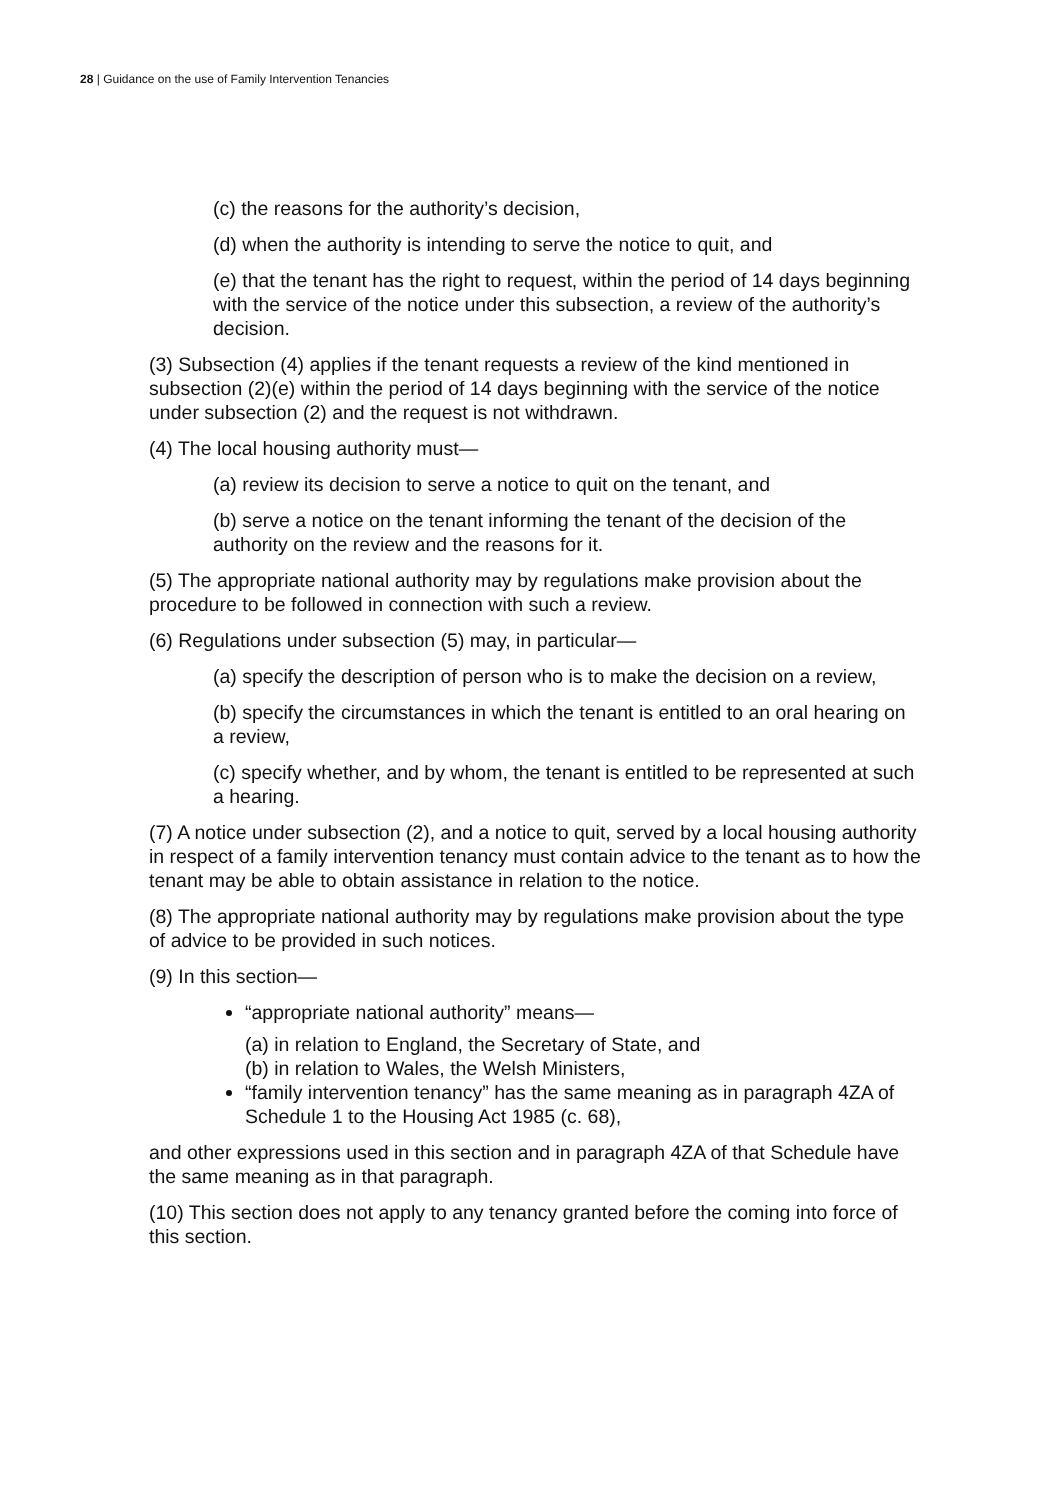28 | Guidance on the use of Family Intervention Tenancies
(c) the reasons for the authority’s decision,
(d) when the authority is intending to serve the notice to quit, and
(e) that the tenant has the right to request, within the period of 14 days beginning with the service of the notice under this subsection, a review of the authority’s decision.
(3) Subsection (4) applies if the tenant requests a review of the kind mentioned in subsection (2)(e) within the period of 14 days beginning with the service of the notice under subsection (2) and the request is not withdrawn.
(4) The local housing authority must—
(a) review its decision to serve a notice to quit on the tenant, and
(b) serve a notice on the tenant informing the tenant of the decision of the authority on the review and the reasons for it.
(5) The appropriate national authority may by regulations make provision about the procedure to be followed in connection with such a review.
(6) Regulations under subsection (5) may, in particular—
(a) specify the description of person who is to make the decision on a review,
(b) specify the circumstances in which the tenant is entitled to an oral hearing on a review,
(c) specify whether, and by whom, the tenant is entitled to be represented at such a hearing.
(7) A notice under subsection (2), and a notice to quit, served by a local housing authority in respect of a family intervention tenancy must contain advice to the tenant as to how the tenant may be able to obtain assistance in relation to the notice.
(8) The appropriate national authority may by regulations make provision about the type of advice to be provided in such notices.
(9) In this section—
“appropriate national authority” means—
(a) in relation to England, the Secretary of State, and
(b) in relation to Wales, the Welsh Ministers,
“family intervention tenancy” has the same meaning as in paragraph 4ZA of Schedule 1 to the Housing Act 1985 (c. 68),
and other expressions used in this section and in paragraph 4ZA of that Schedule have the same meaning as in that paragraph.
(10) This section does not apply to any tenancy granted before the coming into force of this section.